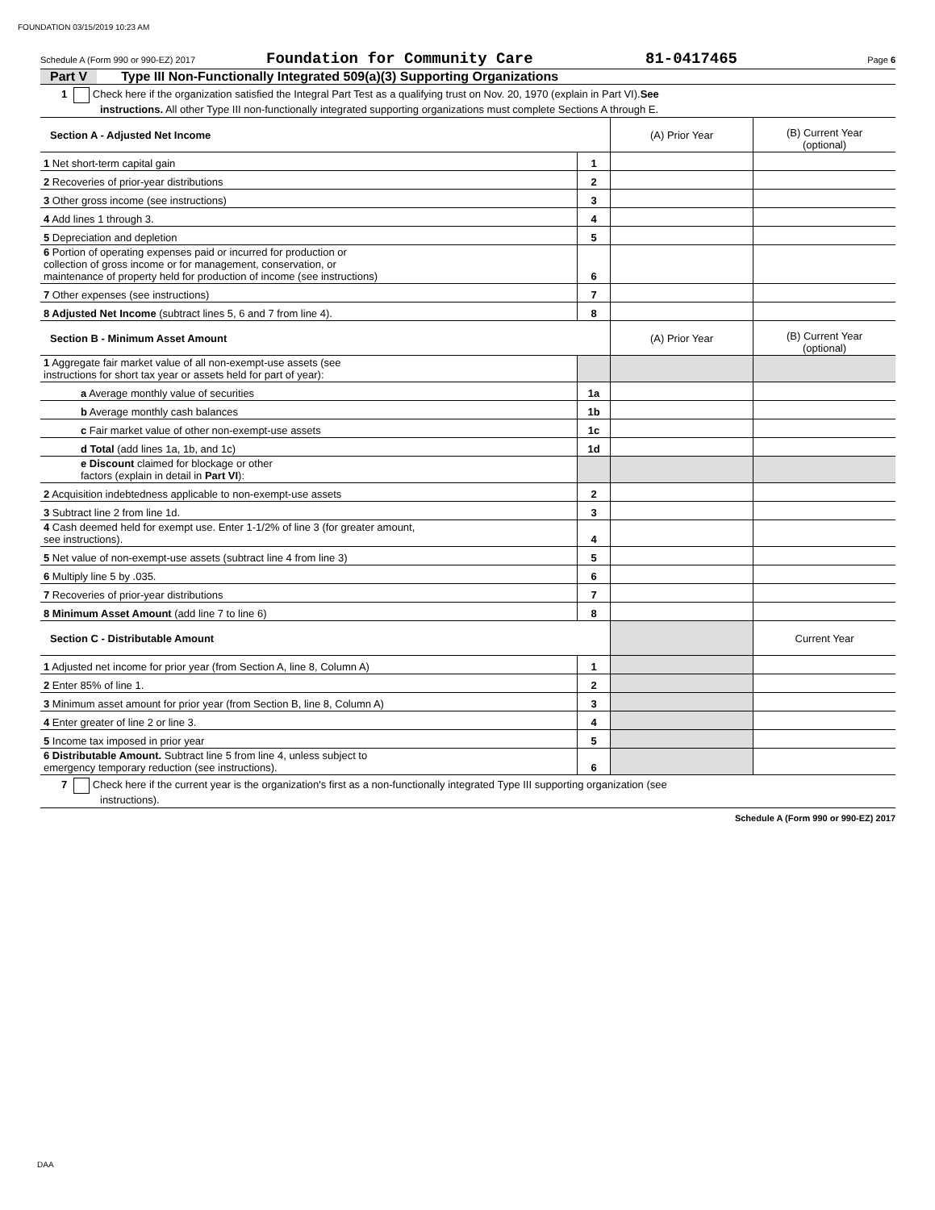FOUNDATION 03/15/2019 10:23 AM
Schedule A (Form 990 or 990-EZ) 2017 Foundation for Community Care 81-0417465 Page 6
Part V Type III Non-Functionally Integrated 509(a)(3) Supporting Organizations
1 Check here if the organization satisfied the Integral Part Test as a qualifying trust on Nov. 20, 1970 (explain in Part VI).See
instructions. All other Type III non-functionally integrated supporting organizations must complete Sections A through E.
| Section A - Adjusted Net Income | | (A) Prior Year | (B) Current Year (optional) |
| 1 Net short-term capital gain | 1 | | |
| 2 Recoveries of prior-year distributions | 2 | | |
| 3 Other gross income (see instructions) | 3 | | |
| 4 Add lines 1 through 3. | 4 | | |
| 5 Depreciation and depletion | 5 | | |
| 6 Portion of operating expenses paid or incurred for production or collection of gross income or for management, conservation, or maintenance of property held for production of income (see instructions) | 6 | | |
| 7 Other expenses (see instructions) | 7 | | |
| 8 Adjusted Net Income (subtract lines 5, 6 and 7 from line 4). | 8 | | |
| Section B - Minimum Asset Amount | | (A) Prior Year | (B) Current Year (optional) |
| 1 Aggregate fair market value of all non-exempt-use assets (see instructions for short tax year or assets held for part of year): | | | |
| a Average monthly value of securities | 1a | | |
| b Average monthly cash balances | 1b | | |
| c Fair market value of other non-exempt-use assets | 1c | | |
| d Total (add lines 1a, 1b, and 1c) | 1d | | |
| e Discount claimed for blockage or other factors (explain in detail in Part VI ): | | | |
| 2 Acquisition indebtedness applicable to non-exempt-use assets | 2 | | |
| 3 Subtract line 2 from line 1d. | 3 | | |
| 4 Cash deemed held for exempt use. Enter 1-1/2% of line 3 (for greater amount, see instructions). | 4 | | |
| 5 Net value of non-exempt-use assets (subtract line 4 from line 3) | 5 | | |
| 6 Multiply line 5 by .035. | 6 | | |
| 7 Recoveries of prior-year distributions | 7 | | |
| 8 Minimum Asset Amount (add line 7 to line 6) | 8 | | |
| Section C - Distributable Amount | | | Current Year |
| 1 Adjusted net income for prior year (from Section A, line 8, Column A) | 1 | | |
| 2 Enter 85% of line 1. | 2 | | |
| 3 Minimum asset amount for prior year (from Section B, line 8, Column A) | 3 | | |
| 4 Enter greater of line 2 or line 3. | 4 | | |
| 5 Income tax imposed in prior year | 5 | | |
| 6 Distributable Amount. Subtract line 5 from line 4, unless subject to emergency temporary reduction (see instructions). | 6 | | |
7 Check here if the current year is the organization's first as a non-functionally integrated Type III supporting organization (see
instructions).
Schedule A (Form 990 or 990-EZ) 2017
DAA